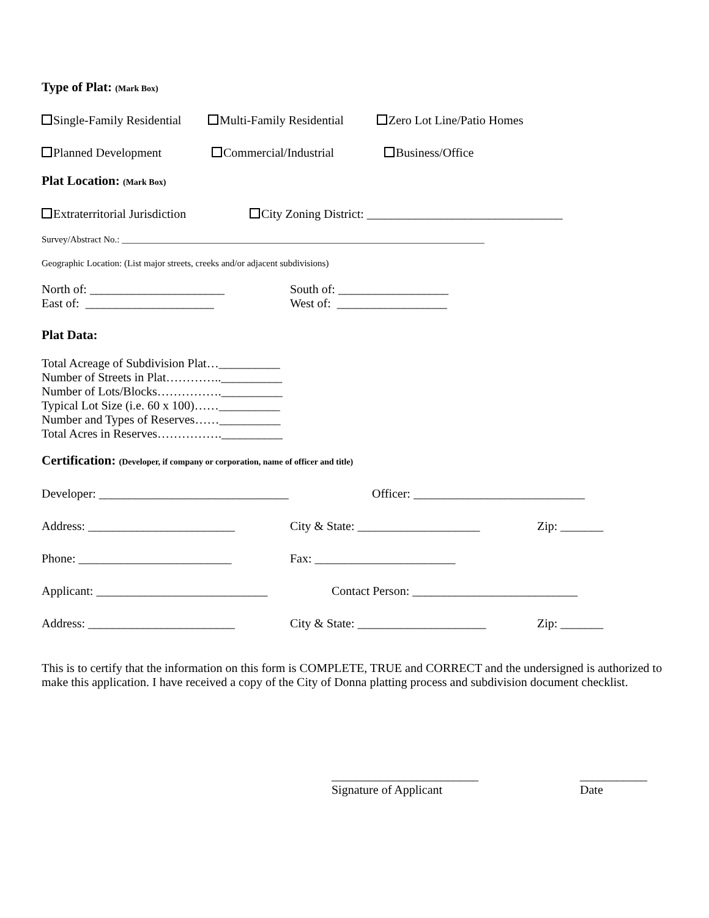Type of Plat: (Mark Box)
Single-Family Residential Multi-Family Residential Zero Lot Line/Patio Homes
Planned Development Commercial/Industrial Business/Office
Plat Location: (Mark Box)
Extraterritorial Jurisdiction City Zoning District: ________________________________
Survey/Abstract No.: _______________________________________________________________________________
Geographic Location: (List major streets, creeks and/or adjacent subdivisions)
North of: ______________________ South of: __________________
East of: _____________________ West of: __________________
Plat Data:
Total Acreage of Subdivision Plat…__________
Number of Streets in Plat…………..__________
Number of Lots/Blocks…………….__________
Typical Lot Size (i.e. 60 x 100)……__________
Number and Types of Reserves……__________
Total Acres in Reserves…………….__________
Certification: (Developer, if company or corporation, name of officer and title)
Developer: _______________________________ Officer: ____________________________
Address: ________________________ City & State: ____________________ Zip: _______
Phone: _________________________ Fax: _______________________
Applicant: ____________________________ Contact Person: ___________________________
Address: ________________________ City & State: _____________________ Zip: _______
This is to certify that the information on this form is COMPLETE, TRUE and CORRECT and the undersigned is authorized to make this application. I have received a copy of the City of Donna platting process and subdivision document checklist.
________________________
Signature of Applicant ___________
Date